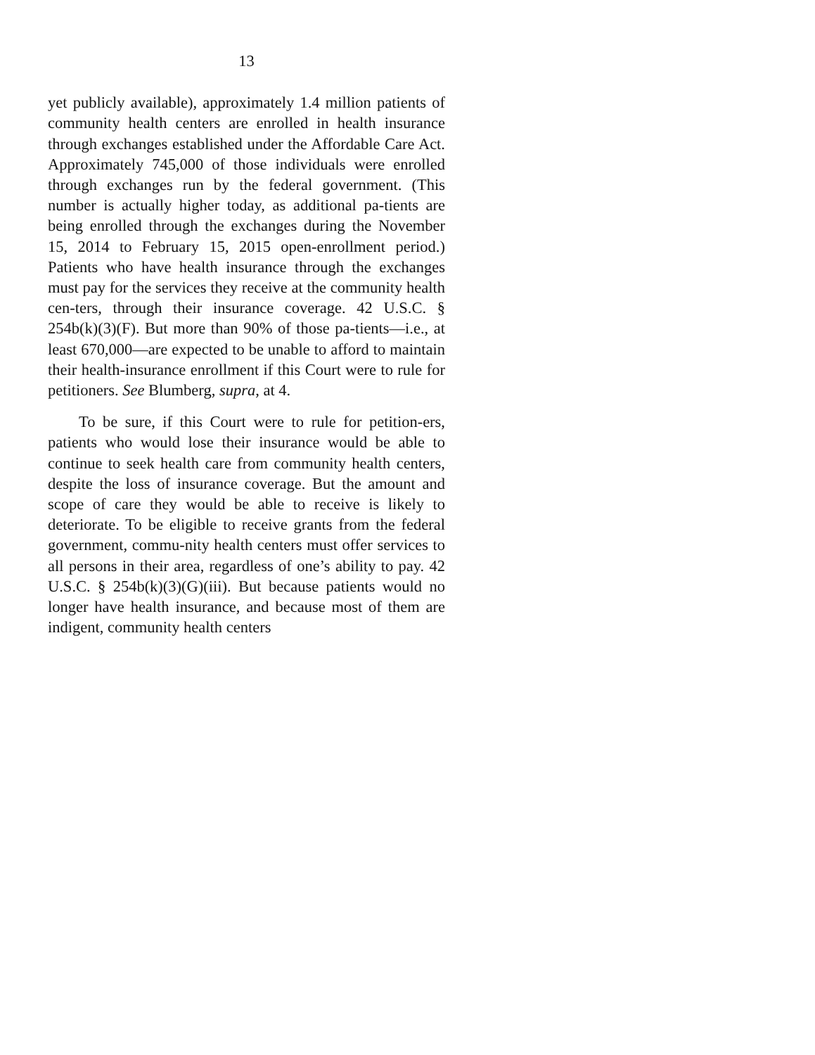13
yet publicly available), approximately 1.4 million patients of community health centers are enrolled in health insurance through exchanges established under the Affordable Care Act. Approximately 745,000 of those individuals were enrolled through exchanges run by the federal government. (This number is actually higher today, as additional pa-tients are being enrolled through the exchanges during the November 15, 2014 to February 15, 2015 open-enrollment period.) Patients who have health insurance through the exchanges must pay for the services they receive at the community health cen-ters, through their insurance coverage. 42 U.S.C. § 254b(k)(3)(F). But more than 90% of those pa-tients—i.e., at least 670,000—are expected to be unable to afford to maintain their health-insurance enrollment if this Court were to rule for petitioners. See Blumberg, supra, at 4.
To be sure, if this Court were to rule for petition-ers, patients who would lose their insurance would be able to continue to seek health care from community health centers, despite the loss of insurance coverage. But the amount and scope of care they would be able to receive is likely to deteriorate. To be eligible to receive grants from the federal government, commu-nity health centers must offer services to all persons in their area, regardless of one’s ability to pay. 42 U.S.C. § 254b(k)(3)(G)(iii). But because patients would no longer have health insurance, and because most of them are indigent, community health centers